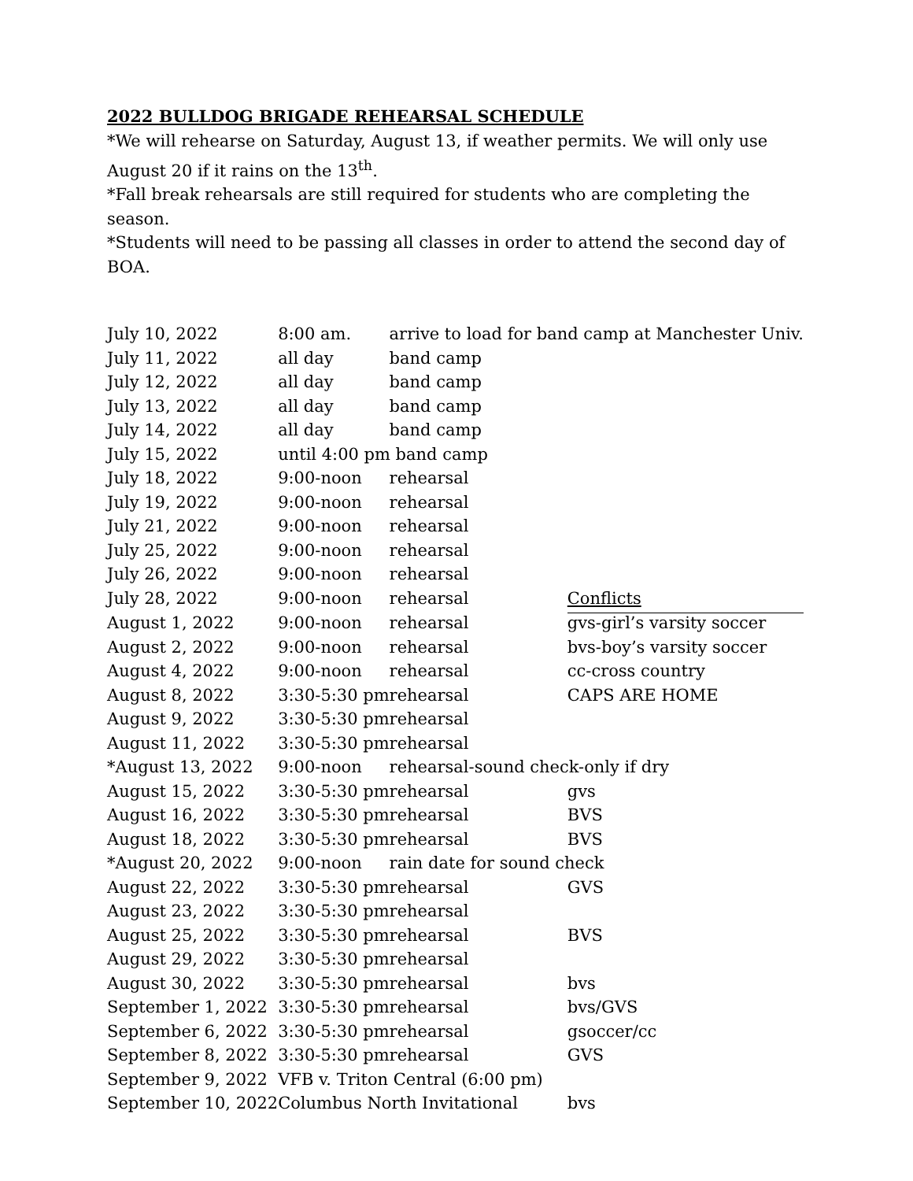2022 BULLDOG BRIGADE REHEARSAL SCHEDULE
*We will rehearse on Saturday, August 13, if weather permits. We will only use August 20 if it rains on the 13<sup>th</sup>.
*Fall break rehearsals are still required for students who are completing the season.
*Students will need to be passing all classes in order to attend the second day of BOA.
| July 10, 2022 | 8:00 am. | arrive to load for band camp at Manchester Univ. | |
| July 11, 2022 | all day | band camp | |
| July 12, 2022 | all day | band camp | |
| July 13, 2022 | all day | band camp | |
| July 14, 2022 | all day | band camp | |
| July 15, 2022 | until 4:00 pm band camp | | |
| July 18, 2022 | 9:00-noon | rehearsal | |
| July 19, 2022 | 9:00-noon | rehearsal | |
| July 21, 2022 | 9:00-noon | rehearsal | |
| July 25, 2022 | 9:00-noon | rehearsal | |
| July 26, 2022 | 9:00-noon | rehearsal | |
| July 28, 2022 | 9:00-noon | rehearsal | Conflicts |
| August 1, 2022 | 9:00-noon | rehearsal | gvs-girl’s varsity soccer |
| August 2, 2022 | 9:00-noon | rehearsal | bvs-boy’s varsity soccer |
| August 4, 2022 | 9:00-noon | rehearsal | cc-cross country |
| August 8, 2022 | 3:30-5:30 pm | rehearsal | CAPS ARE HOME |
| August 9, 2022 | 3:30-5:30 pm | rehearsal | |
| August 11, 2022 | 3:30-5:30 pm | rehearsal | |
| *August 13, 2022 | 9:00-noon | rehearsal-sound check-only if dry | |
| August 15, 2022 | 3:30-5:30 pm | rehearsal | gvs |
| August 16, 2022 | 3:30-5:30 pm | rehearsal | BVS |
| August 18, 2022 | 3:30-5:30 pm | rehearsal | BVS |
| *August 20, 2022 | 9:00-noon | rain date for sound check | |
| August 22, 2022 | 3:30-5:30 pm | rehearsal | GVS |
| August 23, 2022 | 3:30-5:30 pm | rehearsal | |
| August 25, 2022 | 3:30-5:30 pm | rehearsal | BVS |
| August 29, 2022 | 3:30-5:30 pm | rehearsal | |
| August 30, 2022 | 3:30-5:30 pm | rehearsal | bvs |
| September 1, 2022 | 3:30-5:30 pm | rehearsal | bvs/GVS |
| September 6, 2022 | 3:30-5:30 pm | rehearsal | gsoccer/cc |
| September 8, 2022 | 3:30-5:30 pm | rehearsal | GVS |
| September 9, 2022 | VFB v. Triton Central (6:00 pm) | | |
| September 10, 2022 | Columbus North Invitational | | bvs |